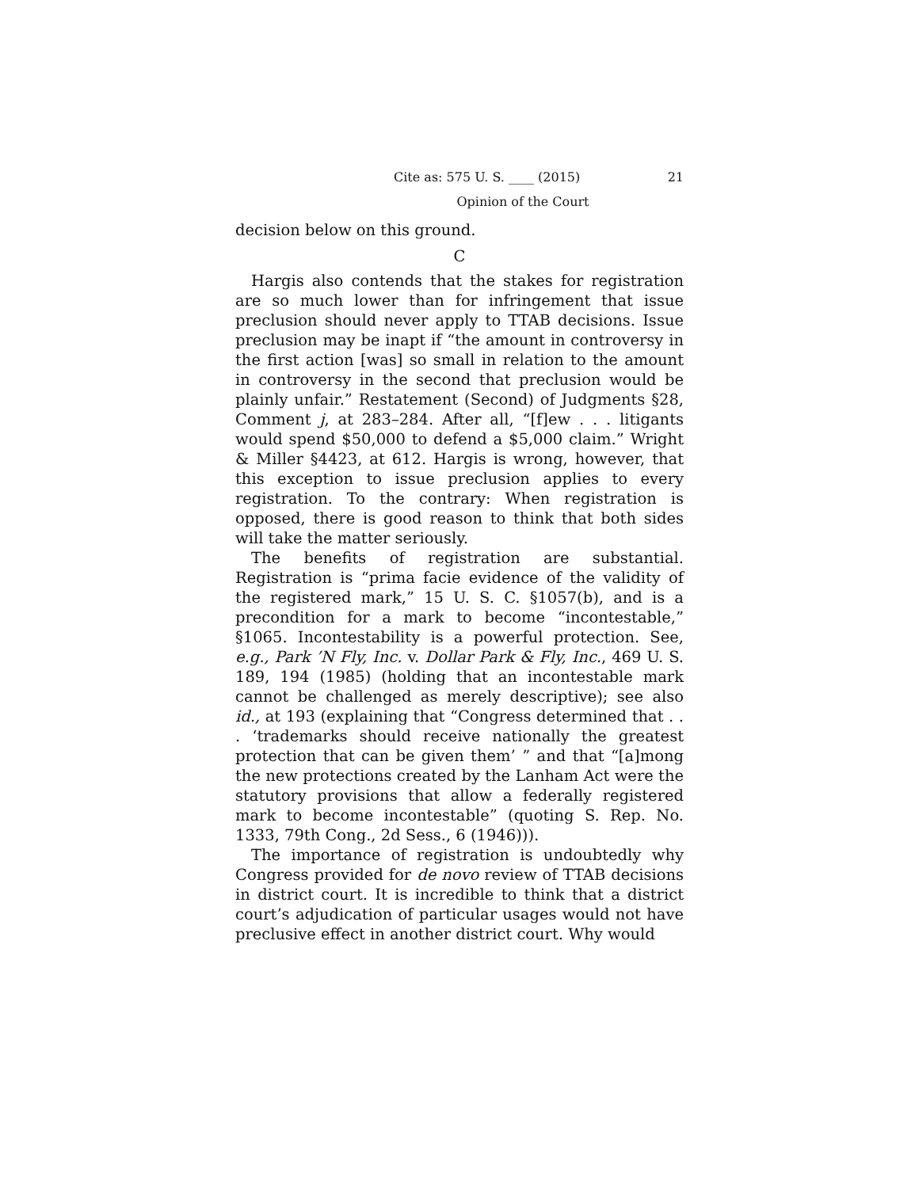Cite as: 575 U. S. ____ (2015) 21
Opinion of the Court
decision below on this ground.
C
Hargis also contends that the stakes for registration are so much lower than for infringement that issue preclusion should never apply to TTAB decisions. Issue preclusion may be inapt if “the amount in controversy in the first action [was] so small in relation to the amount in controversy in the second that preclusion would be plainly unfair.” Restatement (Second) of Judgments §28, Comment j, at 283–284. After all, “[f]ew . . . litigants would spend $50,000 to defend a $5,000 claim.” Wright & Miller §4423, at 612. Hargis is wrong, however, that this exception to issue preclusion applies to every registration. To the contrary: When registration is opposed, there is good reason to think that both sides will take the matter seriously.
The benefits of registration are substantial. Registration is “prima facie evidence of the validity of the registered mark,” 15 U. S. C. §1057(b), and is a precondition for a mark to become “incontestable,” §1065. Incontestability is a powerful protection. See, e.g., Park ’N Fly, Inc. v. Dollar Park & Fly, Inc., 469 U. S. 189, 194 (1985) (holding that an incontestable mark cannot be challenged as merely descriptive); see also id., at 193 (explaining that “Congress determined that . . . ‘trademarks should receive nationally the greatest protection that can be given them’ ” and that “[a]mong the new protections created by the Lanham Act were the statutory provisions that allow a federally registered mark to become incontestable” (quoting S. Rep. No. 1333, 79th Cong., 2d Sess., 6 (1946))).
The importance of registration is undoubtedly why Congress provided for de novo review of TTAB decisions in district court. It is incredible to think that a district court’s adjudication of particular usages would not have preclusive effect in another district court. Why would